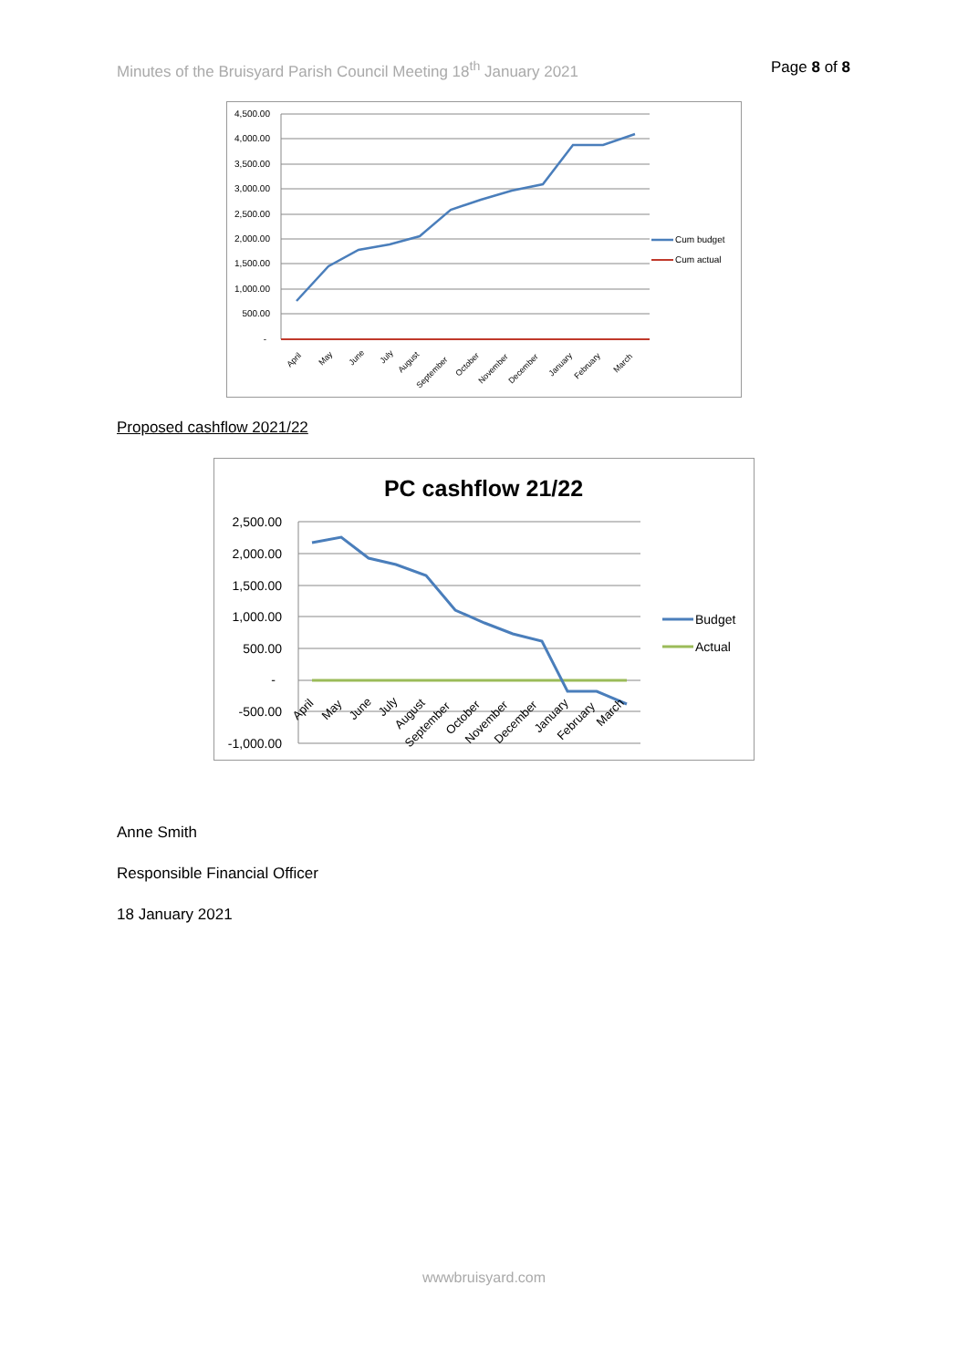Minutes of the Bruisyard Parish Council Meeting 18<sup>th</sup> January 2021 Page 8 of 8
4,500.00
4,000.00
3,500.00
3,000.00
2,500.00
2,000.00
1,500.00
1,000.00
500.00
-
Cum budget
Cum actual
April
May
June
July
August
September
October
November
December
January
February
March
Proposed cashflow 2021/22
PC cashflow 21/22
2,500.00
2,000.00
1,500.00
1,000.00
500.00
-
-500.00
-1,000.00
Budget
Actual
April
May
June
July
August
September
October
November
December
January
February
March
Anne Smith
Responsible Financial Officer
18 January 2021
wwwbruisyard.com